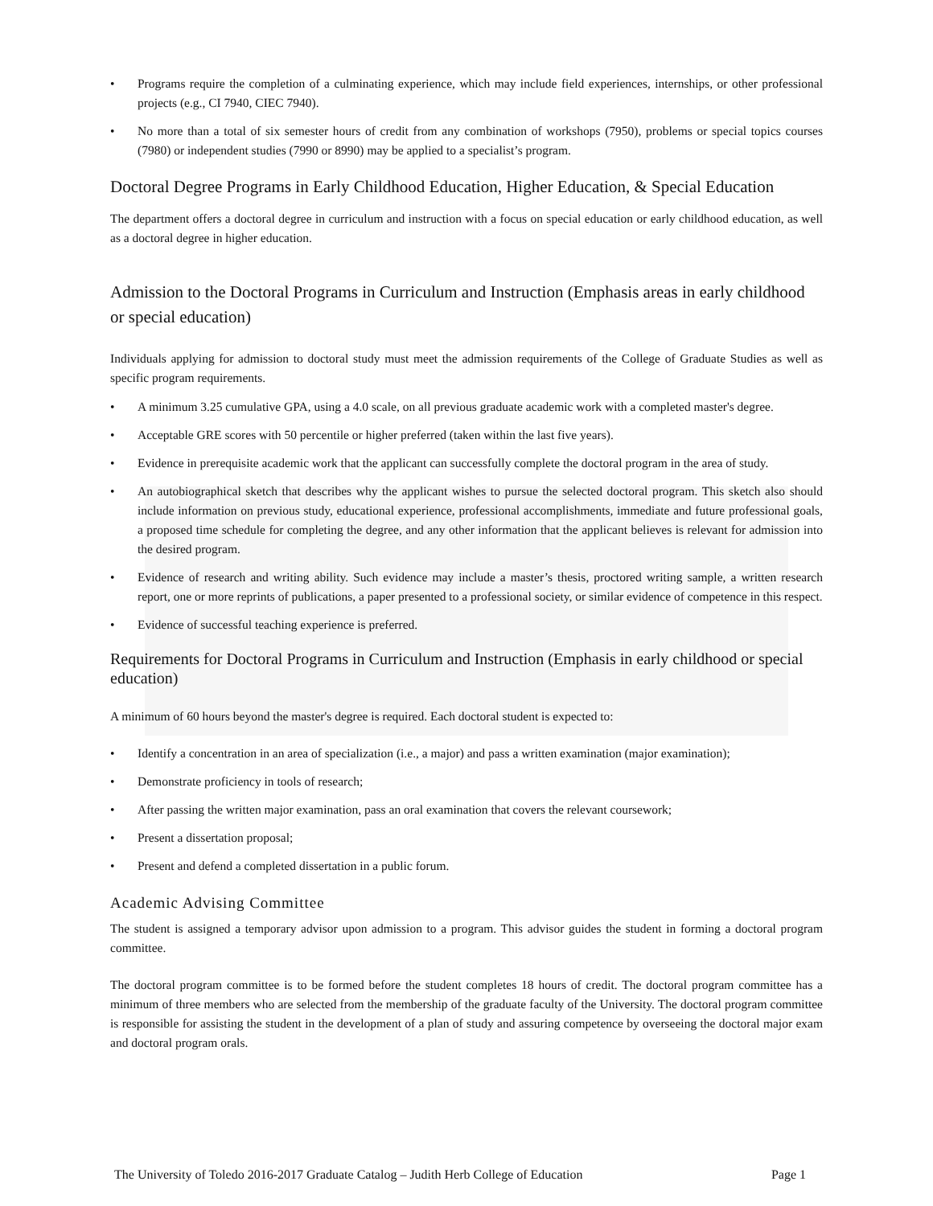• Programs require the completion of a culminating experience, which may include field experiences, internships, or other professional projects (e.g., CI 7940, CIEC 7940).
• No more than a total of six semester hours of credit from any combination of workshops (7950), problems or special topics courses (7980) or independent studies (7990 or 8990) may be applied to a specialist’s program.
Doctoral Degree Programs in Early Childhood Education, Higher Education, & Special Education
The department offers a doctoral degree in curriculum and instruction with a focus on special education or early childhood education, as well as a doctoral degree in higher education.
Admission to the Doctoral Programs in Curriculum and Instruction (Emphasis areas in early childhood or special education)
Individuals applying for admission to doctoral study must meet the admission requirements of the College of Graduate Studies as well as specific program requirements.
• A minimum 3.25 cumulative GPA, using a 4.0 scale, on all previous graduate academic work with a completed master's degree.
• Acceptable GRE scores with 50 percentile or higher preferred (taken within the last five years).
• Evidence in prerequisite academic work that the applicant can successfully complete the doctoral program in the area of study.
• An autobiographical sketch that describes why the applicant wishes to pursue the selected doctoral program. This sketch also should include information on previous study, educational experience, professional accomplishments, immediate and future professional goals, a proposed time schedule for completing the degree, and any other information that the applicant believes is relevant for admission into the desired program.
• Evidence of research and writing ability. Such evidence may include a master’s thesis, proctored writing sample, a written research report, one or more reprints of publications, a paper presented to a professional society, or similar evidence of competence in this respect.
• Evidence of successful teaching experience is preferred.
Requirements for Doctoral Programs in Curriculum and Instruction (Emphasis in early childhood or special education)
A minimum of 60 hours beyond the master's degree is required. Each doctoral student is expected to:
• Identify a concentration in an area of specialization (i.e., a major) and pass a written examination (major examination);
• Demonstrate proficiency in tools of research;
• After passing the written major examination, pass an oral examination that covers the relevant coursework;
• Present a dissertation proposal;
• Present and defend a completed dissertation in a public forum.
Academic Advising Committee
The student is assigned a temporary advisor upon admission to a program. This advisor guides the student in forming a doctoral program committee.
The doctoral program committee is to be formed before the student completes 18 hours of credit. The doctoral program committee has a minimum of three members who are selected from the membership of the graduate faculty of the University. The doctoral program committee is responsible for assisting the student in the development of a plan of study and assuring competence by overseeing the doctoral major exam and doctoral program orals.
The University of Toledo 2016-2017 Graduate Catalog – Judith Herb College of Education Page 1